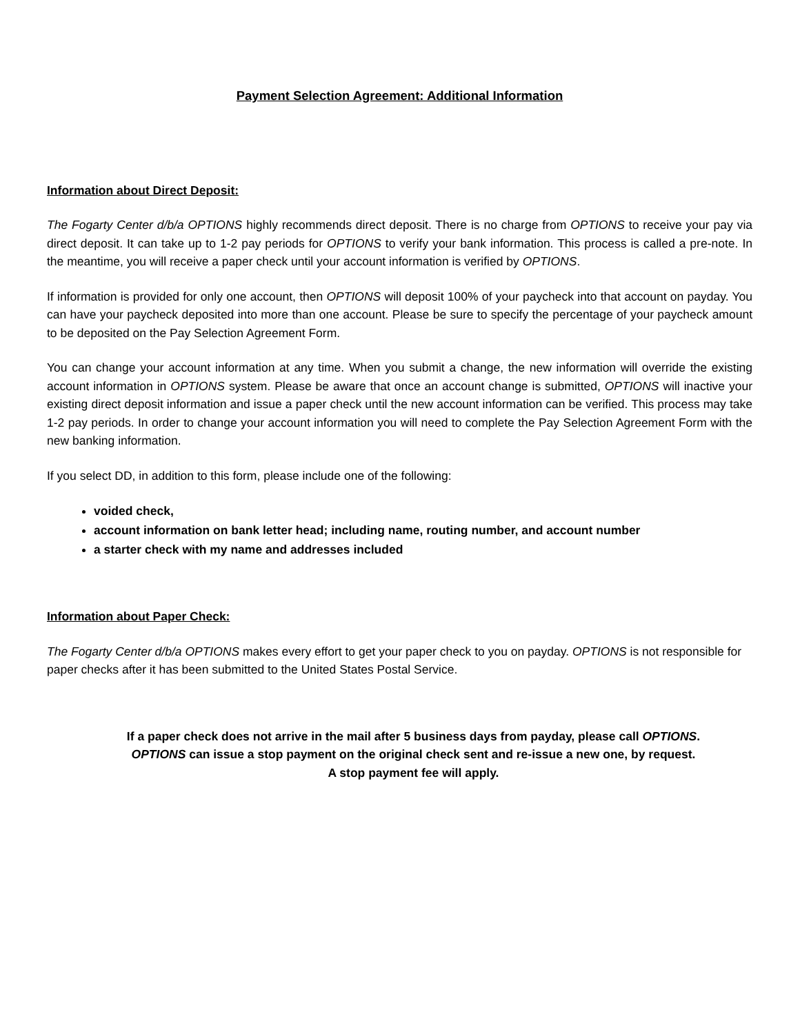Payment Selection Agreement: Additional Information
Information about Direct Deposit:
The Fogarty Center d/b/a OPTIONS highly recommends direct deposit. There is no charge from OPTIONS to receive your pay via direct deposit. It can take up to 1-2 pay periods for OPTIONS to verify your bank information. This process is called a pre-note. In the meantime, you will receive a paper check until your account information is verified by OPTIONS.
If information is provided for only one account, then OPTIONS will deposit 100% of your paycheck into that account on payday. You can have your paycheck deposited into more than one account. Please be sure to specify the percentage of your paycheck amount to be deposited on the Pay Selection Agreement Form.
You can change your account information at any time. When you submit a change, the new information will override the existing account information in OPTIONS system. Please be aware that once an account change is submitted, OPTIONS will inactive your existing direct deposit information and issue a paper check until the new account information can be verified. This process may take 1-2 pay periods. In order to change your account information you will need to complete the Pay Selection Agreement Form with the new banking information.
If you select DD, in addition to this form, please include one of the following:
voided check,
account information on bank letter head; including name, routing number, and account number
a starter check with my name and addresses included
Information about Paper Check:
The Fogarty Center d/b/a OPTIONS makes every effort to get your paper check to you on payday. OPTIONS is not responsible for paper checks after it has been submitted to the United States Postal Service.
If a paper check does not arrive in the mail after 5 business days from payday, please call OPTIONS.
OPTIONS can issue a stop payment on the original check sent and re-issue a new one, by request.
A stop payment fee will apply.